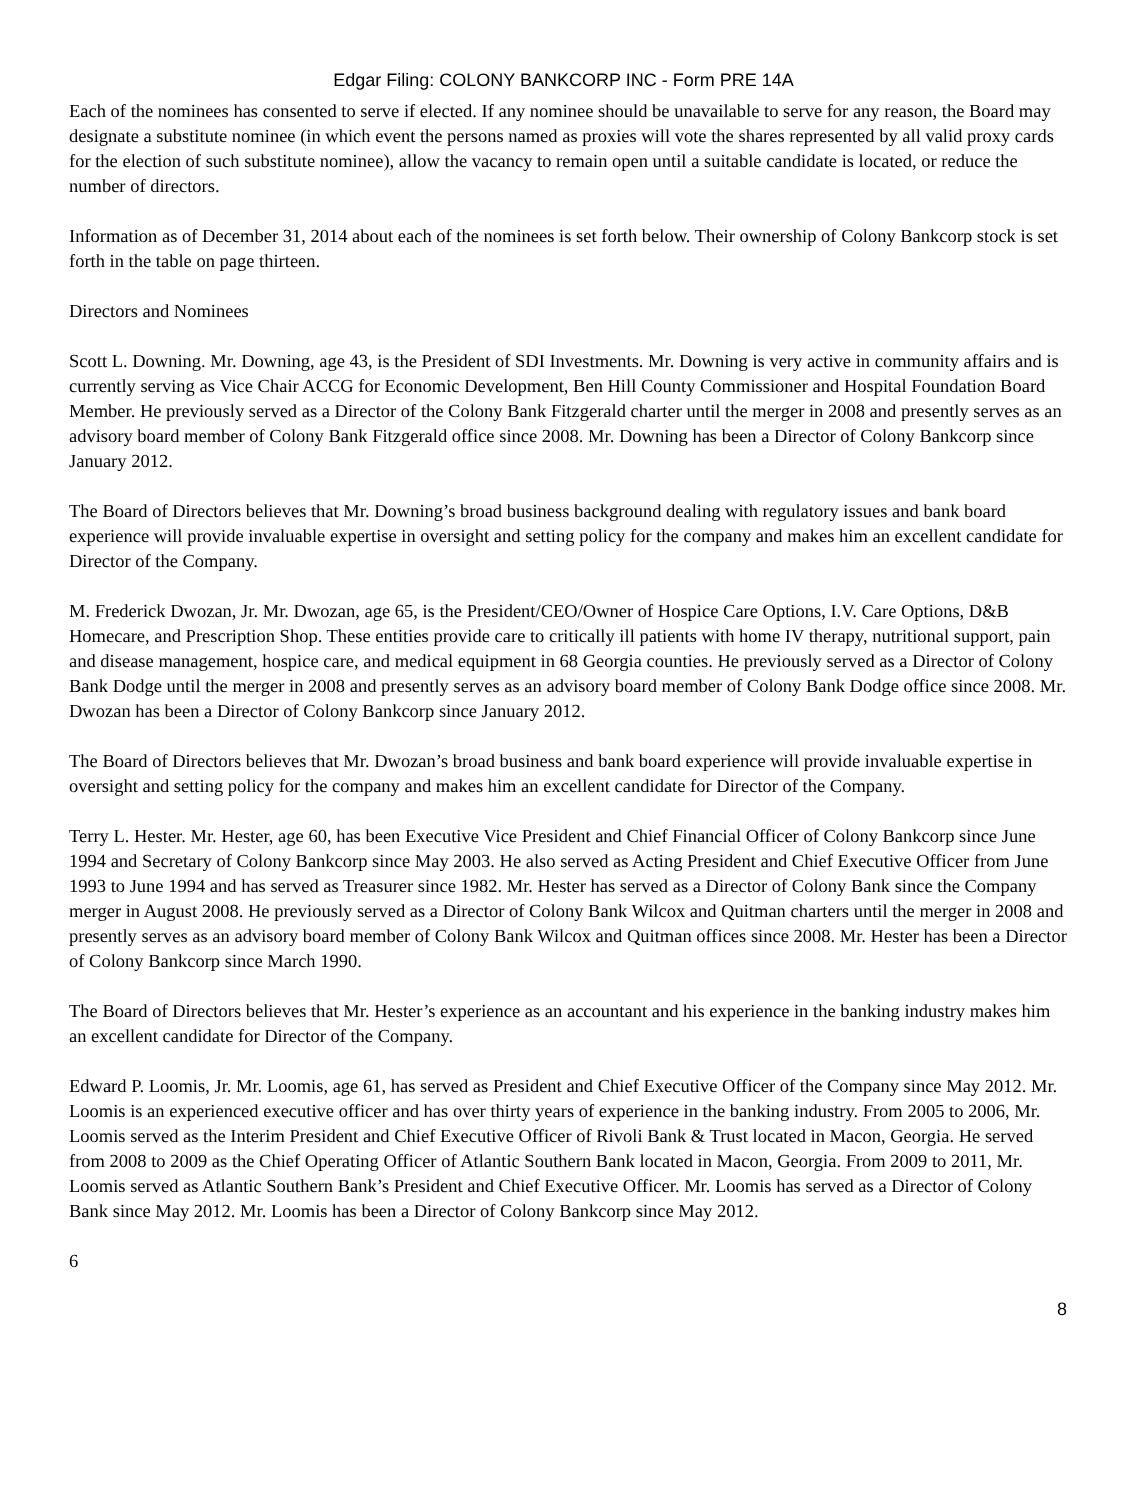Edgar Filing: COLONY BANKCORP INC - Form PRE 14A
Each of the nominees has consented to serve if elected. If any nominee should be unavailable to serve for any reason, the Board may designate a substitute nominee (in which event the persons named as proxies will vote the shares represented by all valid proxy cards for the election of such substitute nominee), allow the vacancy to remain open until a suitable candidate is located, or reduce the number of directors.
Information as of December 31, 2014 about each of the nominees is set forth below. Their ownership of Colony Bankcorp stock is set forth in the table on page thirteen.
Directors and Nominees
Scott L. Downing. Mr. Downing, age 43, is the President of SDI Investments. Mr. Downing is very active in community affairs and is currently serving as Vice Chair ACCG for Economic Development, Ben Hill County Commissioner and Hospital Foundation Board Member. He previously served as a Director of the Colony Bank Fitzgerald charter until the merger in 2008 and presently serves as an advisory board member of Colony Bank Fitzgerald office since 2008. Mr. Downing has been a Director of Colony Bankcorp since January 2012.
The Board of Directors believes that Mr. Downing’s broad business background dealing with regulatory issues and bank board experience will provide invaluable expertise in oversight and setting policy for the company and makes him an excellent candidate for Director of the Company.
M. Frederick Dwozan, Jr. Mr. Dwozan, age 65, is the President/CEO/Owner of Hospice Care Options, I.V. Care Options, D&B Homecare, and Prescription Shop. These entities provide care to critically ill patients with home IV therapy, nutritional support, pain and disease management, hospice care, and medical equipment in 68 Georgia counties. He previously served as a Director of Colony Bank Dodge until the merger in 2008 and presently serves as an advisory board member of Colony Bank Dodge office since 2008. Mr. Dwozan has been a Director of Colony Bankcorp since January 2012.
The Board of Directors believes that Mr. Dwozan’s broad business and bank board experience will provide invaluable expertise in oversight and setting policy for the company and makes him an excellent candidate for Director of the Company.
Terry L. Hester. Mr. Hester, age 60, has been Executive Vice President and Chief Financial Officer of Colony Bankcorp since June 1994 and Secretary of Colony Bankcorp since May 2003. He also served as Acting President and Chief Executive Officer from June 1993 to June 1994 and has served as Treasurer since 1982. Mr. Hester has served as a Director of Colony Bank since the Company merger in August 2008. He previously served as a Director of Colony Bank Wilcox and Quitman charters until the merger in 2008 and presently serves as an advisory board member of Colony Bank Wilcox and Quitman offices since 2008. Mr. Hester has been a Director of Colony Bankcorp since March 1990.
The Board of Directors believes that Mr. Hester’s experience as an accountant and his experience in the banking industry makes him an excellent candidate for Director of the Company.
Edward P. Loomis, Jr. Mr. Loomis, age 61, has served as President and Chief Executive Officer of the Company since May 2012. Mr. Loomis is an experienced executive officer and has over thirty years of experience in the banking industry. From 2005 to 2006, Mr. Loomis served as the Interim President and Chief Executive Officer of Rivoli Bank & Trust located in Macon, Georgia. He served from 2008 to 2009 as the Chief Operating Officer of Atlantic Southern Bank located in Macon, Georgia. From 2009 to 2011, Mr. Loomis served as Atlantic Southern Bank’s President and Chief Executive Officer. Mr. Loomis has served as a Director of Colony Bank since May 2012. Mr. Loomis has been a Director of Colony Bankcorp since May 2012.
6
8